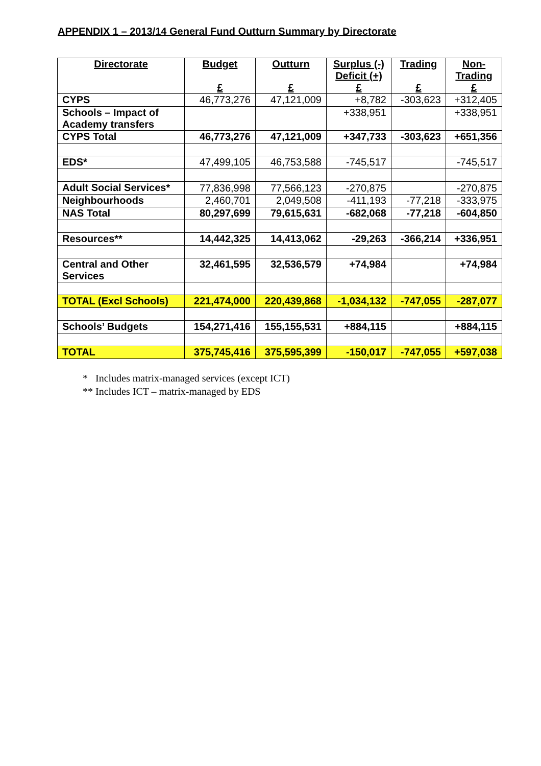APPENDIX 1 – 2013/14 General Fund Outturn Summary by Directorate
| Directorate | Budget £ | Outturn £ | Surplus (-) Deficit (+) £ | Trading £ | Non- Trading £ |
| --- | --- | --- | --- | --- | --- |
| CYPS | 46,773,276 | 47,121,009 | +8,782 | -303,623 | +312,405 |
| Schools – Impact of Academy transfers | | | +338,951 | | +338,951 |
| CYPS Total | 46,773,276 | 47,121,009 | +347,733 | -303,623 | +651,356 |
| EDS* | 47,499,105 | 46,753,588 | -745,517 | | -745,517 |
| Adult Social Services* | 77,836,998 | 77,566,123 | -270,875 | | -270,875 |
| Neighbourhoods | 2,460,701 | 2,049,508 | -411,193 | -77,218 | -333,975 |
| NAS Total | 80,297,699 | 79,615,631 | -682,068 | -77,218 | -604,850 |
| Resources** | 14,442,325 | 14,413,062 | -29,263 | -366,214 | +336,951 |
| Central and Other Services | 32,461,595 | 32,536,579 | +74,984 | | +74,984 |
| TOTAL (Excl Schools) | 221,474,000 | 220,439,868 | -1,034,132 | -747,055 | -287,077 |
| Schools’ Budgets | 154,271,416 | 155,155,531 | +884,115 | | +884,115 |
| TOTAL | 375,745,416 | 375,595,399 | -150,017 | -747,055 | +597,038 |
* Includes matrix-managed services (except ICT)
** Includes ICT – matrix-managed by EDS